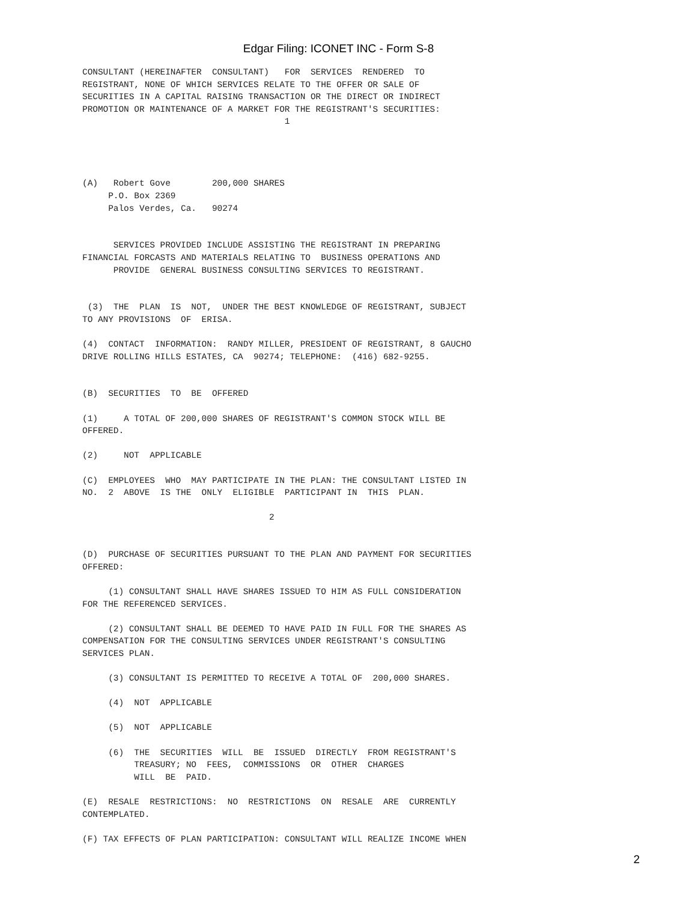Edgar Filing: ICONET INC - Form S-8
CONSULTANT (HEREINAFTER  CONSULTANT)   FOR  SERVICES  RENDERED  TO
REGISTRANT, NONE OF WHICH SERVICES RELATE TO THE OFFER OR SALE OF
SECURITIES IN A CAPITAL RAISING TRANSACTION OR THE DIRECT OR INDIRECT
PROMOTION OR MAINTENANCE OF A MARKET FOR THE REGISTRANT'S SECURITIES:
                                       1




(A)   Robert Gove        200,000 SHARES
     P.O. Box 2369
     Palos Verdes, Ca.   90274


      SERVICES PROVIDED INCLUDE ASSISTING THE REGISTRANT IN PREPARING
FINANCIAL FORCASTS AND MATERIALS RELATING TO  BUSINESS OPERATIONS AND
      PROVIDE  GENERAL BUSINESS CONSULTING SERVICES TO REGISTRANT.


 (3)  THE  PLAN  IS  NOT,  UNDER THE BEST KNOWLEDGE OF REGISTRANT, SUBJECT
TO ANY PROVISIONS  OF  ERISA.

(4)  CONTACT  INFORMATION:  RANDY MILLER, PRESIDENT OF REGISTRANT, 8 GAUCHO
DRIVE ROLLING HILLS ESTATES, CA  90274; TELEPHONE:  (416) 682-9255.


(B)  SECURITIES  TO  BE  OFFERED

(1)     A TOTAL OF 200,000 SHARES OF REGISTRANT'S COMMON STOCK WILL BE
OFFERED.

(2)     NOT  APPLICABLE

(C)  EMPLOYEES  WHO  MAY PARTICIPATE IN THE PLAN: THE CONSULTANT LISTED IN
NO.  2  ABOVE  IS THE  ONLY  ELIGIBLE  PARTICIPANT IN  THIS  PLAN.

                                    2


(D)  PURCHASE OF SECURITIES PURSUANT TO THE PLAN AND PAYMENT FOR SECURITIES
OFFERED:

     (1) CONSULTANT SHALL HAVE SHARES ISSUED TO HIM AS FULL CONSIDERATION
FOR THE REFERENCED SERVICES.

     (2) CONSULTANT SHALL BE DEEMED TO HAVE PAID IN FULL FOR THE SHARES AS
COMPENSATION FOR THE CONSULTING SERVICES UNDER REGISTRANT'S CONSULTING
SERVICES PLAN.

     (3) CONSULTANT IS PERMITTED TO RECEIVE A TOTAL OF  200,000 SHARES.

     (4)  NOT  APPLICABLE

     (5)  NOT  APPLICABLE

     (6)  THE  SECURITIES  WILL  BE  ISSUED  DIRECTLY  FROM REGISTRANT'S
          TREASURY; NO  FEES,  COMMISSIONS  OR  OTHER  CHARGES
          WILL  BE  PAID.

(E)  RESALE  RESTRICTIONS:  NO  RESTRICTIONS  ON  RESALE  ARE  CURRENTLY
CONTEMPLATED.

(F) TAX EFFECTS OF PLAN PARTICIPATION: CONSULTANT WILL REALIZE INCOME WHEN
2